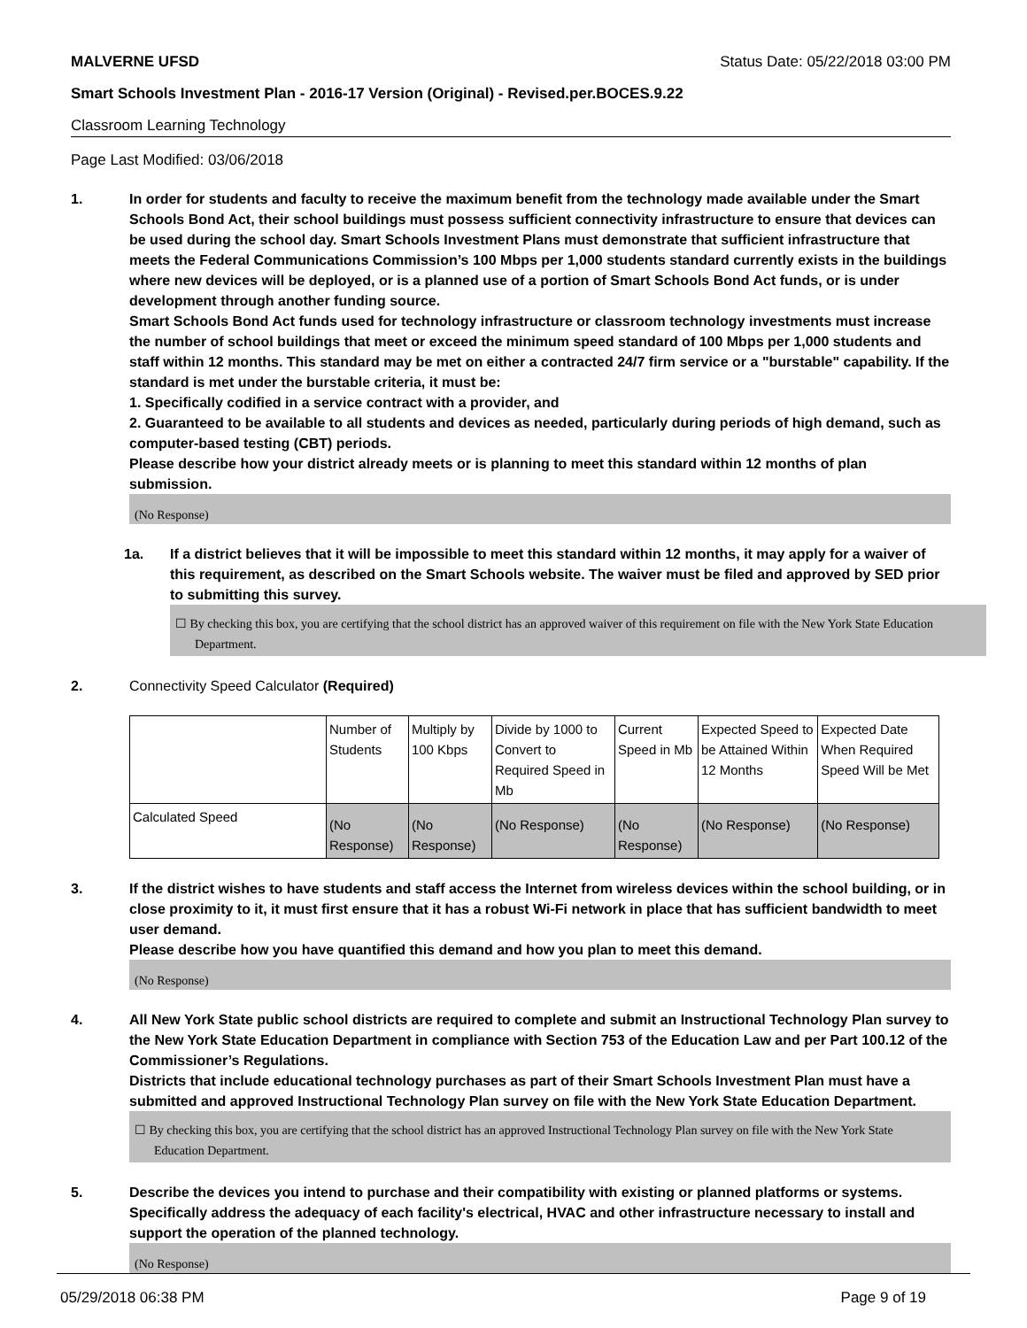MALVERNE UFSD Status Date: 05/22/2018 03:00 PM
Smart Schools Investment Plan - 2016-17 Version (Original) - Revised.per.BOCES.9.22
Classroom Learning Technology
Page Last Modified: 03/06/2018
1. In order for students and faculty to receive the maximum benefit from the technology made available under the Smart Schools Bond Act, their school buildings must possess sufficient connectivity infrastructure to ensure that devices can be used during the school day. Smart Schools Investment Plans must demonstrate that sufficient infrastructure that meets the Federal Communications Commission’s 100 Mbps per 1,000 students standard currently exists in the buildings where new devices will be deployed, or is a planned use of a portion of Smart Schools Bond Act funds, or is under development through another funding source.
Smart Schools Bond Act funds used for technology infrastructure or classroom technology investments must increase the number of school buildings that meet or exceed the minimum speed standard of 100 Mbps per 1,000 students and staff within 12 months. This standard may be met on either a contracted 24/7 firm service or a "burstable" capability. If the standard is met under the burstable criteria, it must be:
1. Specifically codified in a service contract with a provider, and
2. Guaranteed to be available to all students and devices as needed, particularly during periods of high demand, such as computer-based testing (CBT) periods.
Please describe how your district already meets or is planning to meet this standard within 12 months of plan submission.
(No Response)
1a. If a district believes that it will be impossible to meet this standard within 12 months, it may apply for a waiver of this requirement, as described on the Smart Schools website. The waiver must be filed and approved by SED prior to submitting this survey.
☐ By checking this box, you are certifying that the school district has an approved waiver of this requirement on file with the New York State Education Department.
2. Connectivity Speed Calculator (Required)
| | Number of Students | Multiply by 100 Kbps | Divide by 1000 to Convert to Required Speed in Mb | Current Speed in Mb | Expected Speed to be Attained Within 12 Months | Expected Date When Required Speed Will be Met |
| Calculated Speed | (No Response) | (No Response) | (No Response) | (No Response) | (No Response) | (No Response) |
3. If the district wishes to have students and staff access the Internet from wireless devices within the school building, or in close proximity to it, it must first ensure that it has a robust Wi-Fi network in place that has sufficient bandwidth to meet user demand.
Please describe how you have quantified this demand and how you plan to meet this demand.
(No Response)
4. All New York State public school districts are required to complete and submit an Instructional Technology Plan survey to the New York State Education Department in compliance with Section 753 of the Education Law and per Part 100.12 of the Commissioner’s Regulations.
Districts that include educational technology purchases as part of their Smart Schools Investment Plan must have a submitted and approved Instructional Technology Plan survey on file with the New York State Education Department.
☐ By checking this box, you are certifying that the school district has an approved Instructional Technology Plan survey on file with the New York State Education Department.
5. Describe the devices you intend to purchase and their compatibility with existing or planned platforms or systems. Specifically address the adequacy of each facility's electrical, HVAC and other infrastructure necessary to install and support the operation of the planned technology.
(No Response)
05/29/2018 06:38 PM Page 9 of 19